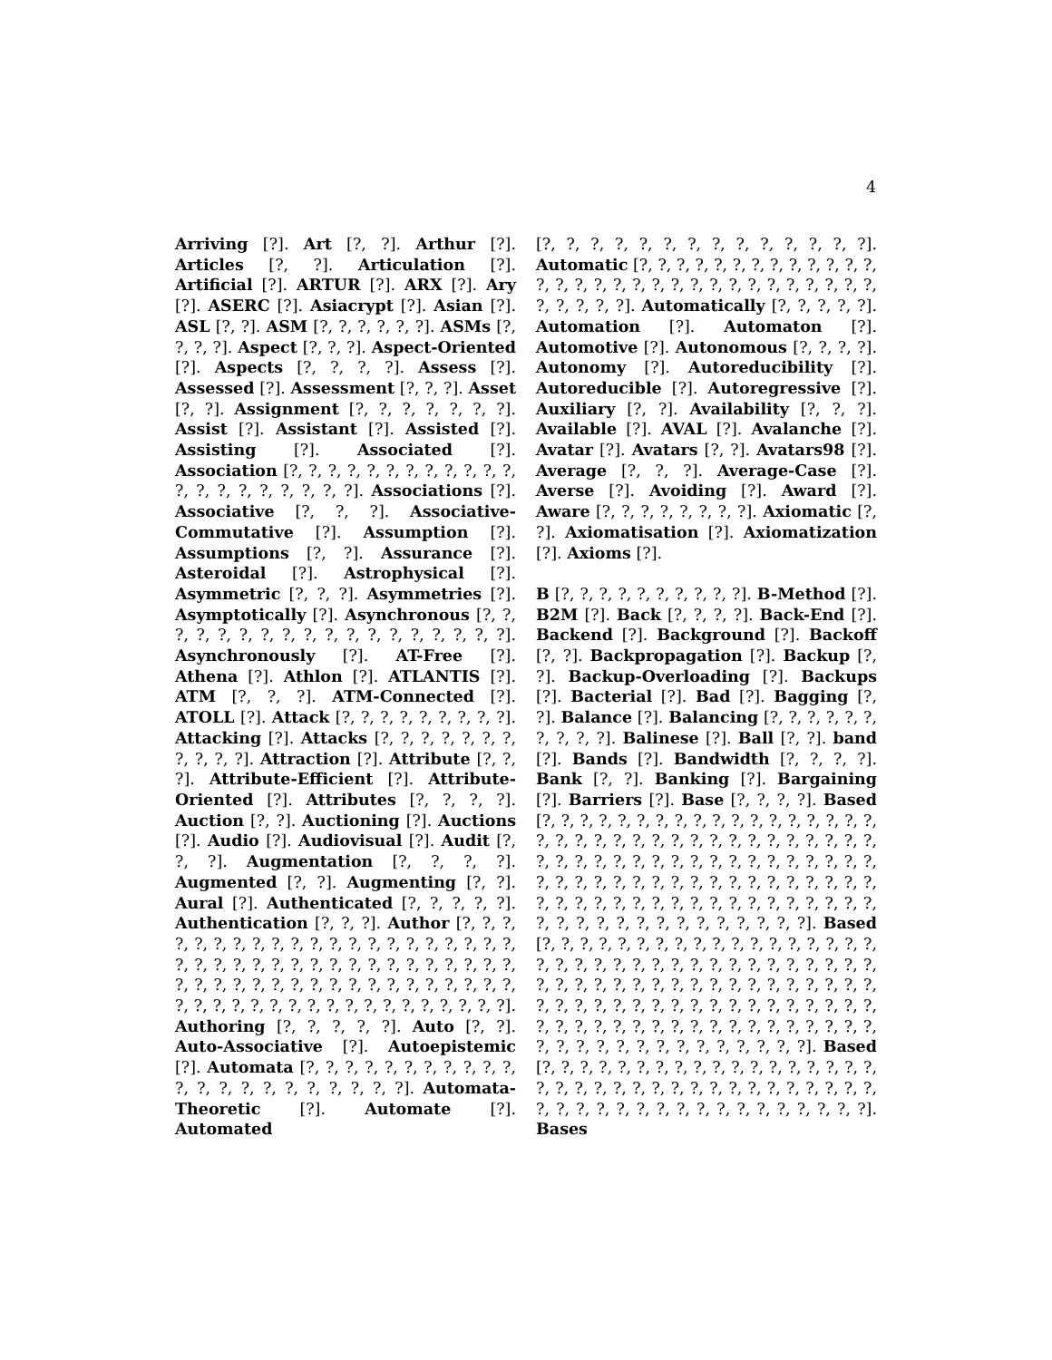4
Arriving [?]. Art [?, ?]. Arthur [?]. Articles [?, ?]. Articulation [?]. Artificial [?]. ARTUR [?]. ARX [?]. Ary [?]. ASERC [?]. Asiacrypt [?]. Asian [?]. ASL [?, ?]. ASM [?, ?, ?, ?, ?, ?]. ASMs [?, ?, ?, ?]. Aspect [?, ?, ?]. Aspect-Oriented [?]. Aspects [?, ?, ?, ?]. Assess [?]. Assessed [?]. Assessment [?, ?, ?]. Asset [?, ?]. Assignment [?, ?, ?, ?, ?, ?, ?]. Assist [?]. Assistant [?]. Assisted [?]. Assisting [?]. Associated [?]. Association [?, ?, ?, ?, ?, ?, ?, ?, ?, ?, ?, ?, ?, ?, ?, ?, ?, ?, ?, ?, ?]. Associations [?]. Associative [?, ?, ?]. Associative-Commutative [?]. Assumption [?]. Assumptions [?, ?]. Assurance [?]. Asteroidal [?]. Astrophysical [?]. Asymmetric [?, ?, ?]. Asymmetries [?]. Asymptotically [?]. Asynchronous [?, ?, ?, ?, ?, ?, ?, ?, ?, ?, ?, ?, ?, ?, ?, ?, ?, ?]. Asynchronously [?]. AT-Free [?]. Athena [?]. Athlon [?]. ATLANTIS [?]. ATM [?, ?, ?]. ATM-Connected [?]. ATOLL [?]. Attack [?, ?, ?, ?, ?, ?, ?, ?, ?]. Attacking [?]. Attacks [?, ?, ?, ?, ?, ?, ?, ?, ?, ?, ?]. Attraction [?]. Attribute [?, ?, ?]. Attribute-Efficient [?]. Attribute-Oriented [?]. Attributes [?, ?, ?, ?]. Auction [?, ?]. Auctioning [?]. Auctions [?]. Audio [?]. Audiovisual [?]. Audit [?, ?, ?]. Augmentation [?, ?, ?, ?]. Augmented [?, ?]. Augmenting [?, ?]. Aural [?]. Authenticated [?, ?, ?, ?, ?]. Authentication [?, ?, ?]. Author [?, ?, ?, ?, ?, ?, ?, ?, ?, ?, ?, ?, ?, ?, ?, ?, ?, ?, ?, ?, ?, ?, ?, ?, ?, ?, ?, ?, ?, ?, ?, ?, ?, ?, ?, ?, ?, ?, ?, ?, ?, ?, ?, ?, ?, ?, ?, ?, ?, ?, ?, ?, ?, ?, ?, ?, ?, ?, ?, ?, ?, ?, ?, ?, ?, ?, ?, ?, ?, ?, ?, ?, ?, ?, ?]. Authoring [?, ?, ?, ?, ?]. Auto [?, ?]. Auto-Associative [?]. Autoepistemic [?]. Automata [?, ?, ?, ?, ?, ?, ?, ?, ?, ?, ?, ?, ?, ?, ?, ?, ?, ?, ?, ?, ?, ?]. Automata-Theoretic [?]. Automate [?]. Automated
[?, ?, ?, ?, ?, ?, ?, ?, ?, ?, ?, ?, ?, ?]. Automatic [?, ?, ?, ?, ?, ?, ?, ?, ?, ?, ?, ?, ?, ?, ?, ?, ?, ?, ?, ?, ?, ?, ?, ?, ?, ?, ?, ?, ?, ?, ?, ?, ?, ?, ?, ?]. Automatically [?, ?, ?, ?, ?]. Automation [?]. Automaton [?]. Automotive [?]. Autonomous [?, ?, ?, ?]. Autonomy [?]. Autoreducibility [?]. Autoreducible [?]. Autoregressive [?]. Auxiliary [?, ?]. Availability [?, ?, ?]. Available [?]. AVAL [?]. Avalanche [?]. Avatar [?]. Avatars [?, ?]. Avatars98 [?]. Average [?, ?, ?]. Average-Case [?]. Averse [?]. Avoiding [?]. Award [?]. Aware [?, ?, ?, ?, ?, ?, ?, ?]. Axiomatic [?, ?]. Axiomatisation [?]. Axiomatization [?]. Axioms [?].
B [?, ?, ?, ?, ?, ?, ?, ?, ?, ?]. B-Method [?]. B2M [?]. Back [?, ?, ?, ?]. Back-End [?]. Backend [?]. Background [?]. Backoff [?, ?]. Backpropagation [?]. Backup [?, ?]. Backup-Overloading [?]. Backups [?]. Bacterial [?]. Bad [?]. Bagging [?, ?]. Balance [?]. Balancing [?, ?, ?, ?, ?, ?, ?, ?, ?, ?]. Balinese [?]. Ball [?, ?]. band [?]. Bands [?]. Bandwidth [?, ?, ?, ?]. Bank [?, ?]. Banking [?]. Bargaining [?]. Barriers [?]. Base [?, ?, ?, ?]. Based [?, ?, ?, ?, ?, ?, ?, ?, ?, ?, ?, ?, ?, ?, ?, ?, ?, ?, ?, ?, ?, ?, ?, ?, ?, ?, ?, ?, ?, ?, ?, ?, ?, ?, ?, ?, ?, ?, ?, ?, ?, ?, ?, ?, ?, ?, ?, ?, ?, ?, ?, ?, ?, ?, ?, ?, ?, ?, ?, ?, ?, ?, ?, ?, ?, ?, ?, ?, ?, ?, ?, ?, ?, ?, ?, ?, ?, ?, ?, ?, ?, ?, ?, ?, ?, ?, ?, ?, ?, ?, ?, ?, ?, ?, ?, ?, ?, ?, ?, ?, ?, ?, ?, ?]. Based [?, ?, ?, ?, ?, ?, ?, ?, ?, ?, ?, ?, ?, ?, ?, ?, ?, ?, ?, ?, ?, ?, ?, ?, ?, ?, ?, ?, ?, ?, ?, ?, ?, ?, ?, ?, ?, ?, ?, ?, ?, ?, ?, ?, ?, ?, ?, ?, ?, ?, ?, ?, ?, ?, ?, ?, ?, ?, ?, ?, ?, ?, ?, ?, ?, ?, ?, ?, ?, ?, ?, ?, ?, ?, ?, ?, ?, ?, ?, ?, ?, ?, ?, ?, ?, ?, ?, ?, ?, ?, ?, ?, ?, ?, ?, ?, ?, ?, ?, ?, ?, ?, ?, ?]. Based [?, ?, ?, ?, ?, ?, ?, ?, ?, ?, ?, ?, ?, ?, ?, ?, ?, ?, ?, ?, ?, ?, ?, ?, ?, ?, ?, ?, ?, ?, ?, ?, ?, ?, ?, ?, ?, ?, ?, ?, ?, ?, ?, ?, ?, ?, ?, ?, ?, ?, ?, ?, ?]. Bases